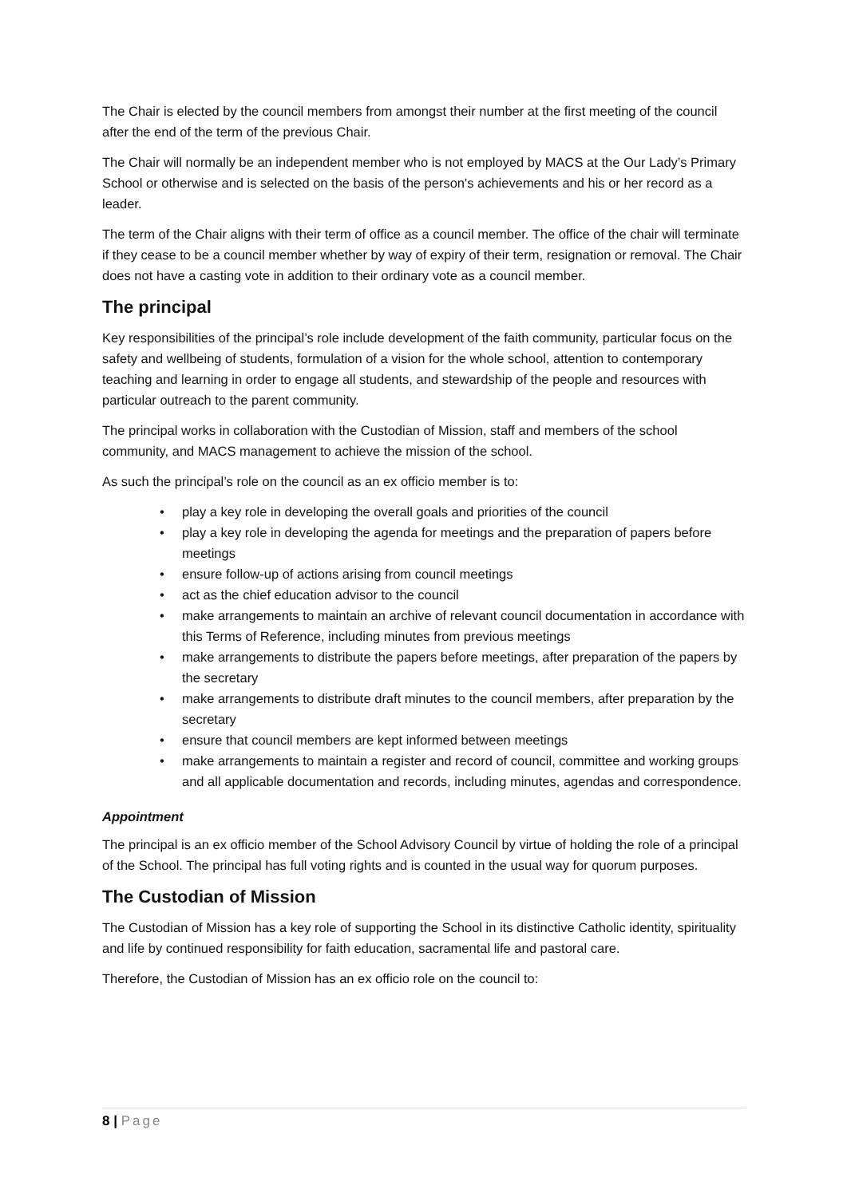The Chair is elected by the council members from amongst their number at the first meeting of the council after the end of the term of the previous Chair.
The Chair will normally be an independent member who is not employed by MACS at the Our Lady’s Primary School or otherwise and is selected on the basis of the person's achievements and his or her record as a leader.
The term of the Chair aligns with their term of office as a council member. The office of the chair will terminate if they cease to be a council member whether by way of expiry of their term, resignation or removal. The Chair does not have a casting vote in addition to their ordinary vote as a council member.
The principal
Key responsibilities of the principal’s role include development of the faith community, particular focus on the safety and wellbeing of students, formulation of a vision for the whole school, attention to contemporary teaching and learning in order to engage all students, and stewardship of the people and resources with particular outreach to the parent community.
The principal works in collaboration with the Custodian of Mission, staff and members of the school community, and MACS management to achieve the mission of the school.
As such the principal’s role on the council as an ex officio member is to:
• play a key role in developing the overall goals and priorities of the council
• play a key role in developing the agenda for meetings and the preparation of papers before meetings
• ensure follow-up of actions arising from council meetings
• act as the chief education advisor to the council
• make arrangements to maintain an archive of relevant council documentation in accordance with this Terms of Reference, including minutes from previous meetings
• make arrangements to distribute the papers before meetings, after preparation of the papers by the secretary
• make arrangements to distribute draft minutes to the council members, after preparation by the secretary
• ensure that council members are kept informed between meetings
• make arrangements to maintain a register and record of council, committee and working groups and all applicable documentation and records, including minutes, agendas and correspondence.
Appointment
The principal is an ex officio member of the School Advisory Council by virtue of holding the role of a principal of the School. The principal has full voting rights and is counted in the usual way for quorum purposes.
The Custodian of Mission
The Custodian of Mission has a key role of supporting the School in its distinctive Catholic identity, spirituality and life by continued responsibility for faith education, sacramental life and pastoral care.
Therefore, the Custodian of Mission has an ex officio role on the council to:
8 | Page